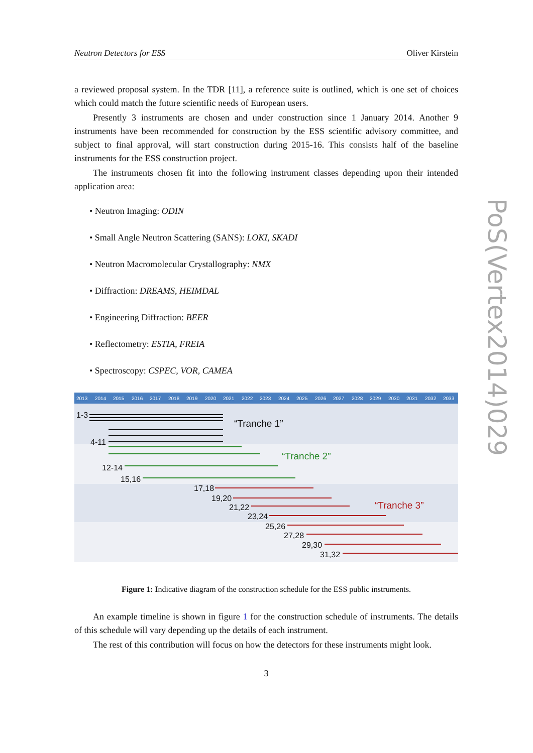Neutron Detectors for ESS Oliver Kirstein
PoS(Vertex2014)029
a reviewed proposal system. In the TDR [11], a reference suite is outlined, which is one set of choices which could match the future scientific needs of European users.
Presently 3 instruments are chosen and under construction since 1 January 2014. Another 9 instruments have been recommended for construction by the ESS scientific advisory committee, and subject to final approval, will start construction during 2015-16. This consists half of the baseline instruments for the ESS construction project.
The instruments chosen fit into the following instrument classes depending upon their intended application area:
• Neutron Imaging: ODIN
• Small Angle Neutron Scattering (SANS): LOKI, SKADI
• Neutron Macromolecular Crystallography: NMX
• Diffraction: DREAMS, HEIMDAL
• Engineering Diffraction: BEER
• Reflectometry: ESTIA, FREIA
• Spectroscopy: CSPEC, VOR, CAMEA
2013
2014
2015
2016
2017
2018
2019
2020
2021
2022
2023
2024
2025
2026
2027
2028
2029
2030
2031
2032
2033
1-3
4-11
12-14
15,16
17,18
19,20
21,22
23,24
25,26
27,28
29,30
31,32
“Tranche 1”
“Tranche 2”
“Tranche 3”
Figure 1: Indicative diagram of the construction schedule for the ESS public instruments.
An example timeline is shown in figure 1 for the construction schedule of instruments. The details of this schedule will vary depending up the details of each instrument.
The rest of this contribution will focus on how the detectors for these instruments might look.
3